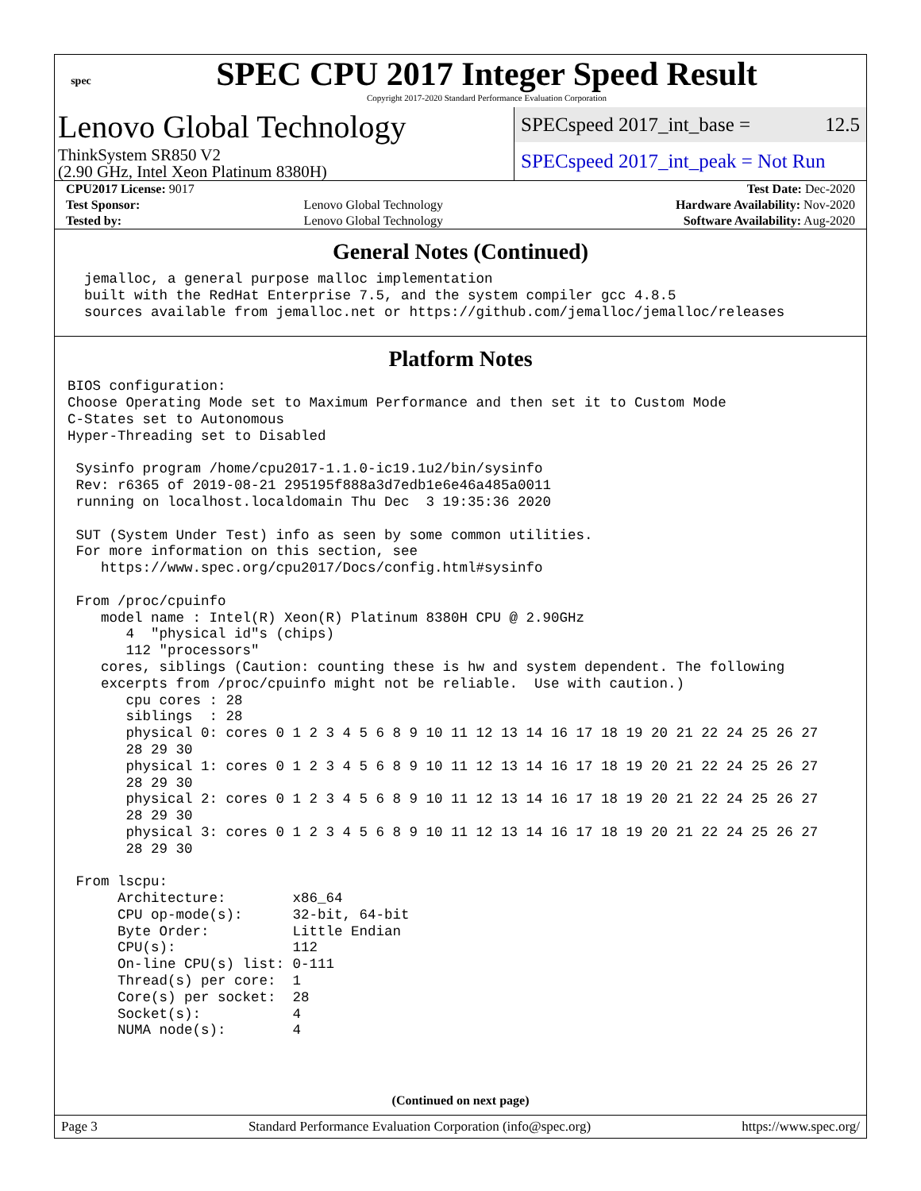spec
SPEC CPU 2017 Integer Speed Result
Copyright 2017-2020 Standard Performance Evaluation Corporation
Lenovo Global Technology
ThinkSystem SR850 V2
(2.90 GHz, Intel Xeon Platinum 8380H)
SPECspeed 2017_int_base = 12.5
SPECspeed 2017_int_peak = Not Run
| CPU2017 License: 9017 | | Test Date: Dec-2020 |
| Test Sponsor: | Lenovo Global Technology | Hardware Availability: Nov-2020 |
| Tested by: | Lenovo Global Technology | Software Availability: Aug-2020 |
General Notes (Continued)
  jemalloc, a general purpose malloc implementation
  built with the RedHat Enterprise 7.5, and the system compiler gcc 4.8.5
  sources available from jemalloc.net or https://github.com/jemalloc/jemalloc/releases
Platform Notes
BIOS configuration:
Choose Operating Mode set to Maximum Performance and then set it to Custom Mode
C-States set to Autonomous
Hyper-Threading set to Disabled

 Sysinfo program /home/cpu2017-1.1.0-ic19.1u2/bin/sysinfo
 Rev: r6365 of 2019-08-21 295195f888a3d7edb1e6e46a485a0011
 running on localhost.localdomain Thu Dec  3 19:35:36 2020

 SUT (System Under Test) info as seen by some common utilities.
 For more information on this section, see
    https://www.spec.org/cpu2017/Docs/config.html#sysinfo

 From /proc/cpuinfo
    model name : Intel(R) Xeon(R) Platinum 8380H CPU @ 2.90GHz
       4  "physical id"s (chips)
       112 "processors"
    cores, siblings (Caution: counting these is hw and system dependent. The following
    excerpts from /proc/cpuinfo might not be reliable.  Use with caution.)
       cpu cores : 28
       siblings  : 28
       physical 0: cores 0 1 2 3 4 5 6 8 9 10 11 12 13 14 16 17 18 19 20 21 22 24 25 26 27
       28 29 30
       physical 1: cores 0 1 2 3 4 5 6 8 9 10 11 12 13 14 16 17 18 19 20 21 22 24 25 26 27
       28 29 30
       physical 2: cores 0 1 2 3 4 5 6 8 9 10 11 12 13 14 16 17 18 19 20 21 22 24 25 26 27
       28 29 30
       physical 3: cores 0 1 2 3 4 5 6 8 9 10 11 12 13 14 16 17 18 19 20 21 22 24 25 26 27
       28 29 30

 From lscpu:
      Architecture:        x86_64
      CPU op-mode(s):      32-bit, 64-bit
      Byte Order:          Little Endian
      CPU(s):              112
      On-line CPU(s) list: 0-111
      Thread(s) per core:  1
      Core(s) per socket:  28
      Socket(s):           4
      NUMA node(s):        4
(Continued on next page)
Page 3 Standard Performance Evaluation Corporation (info@spec.org) https://www.spec.org/